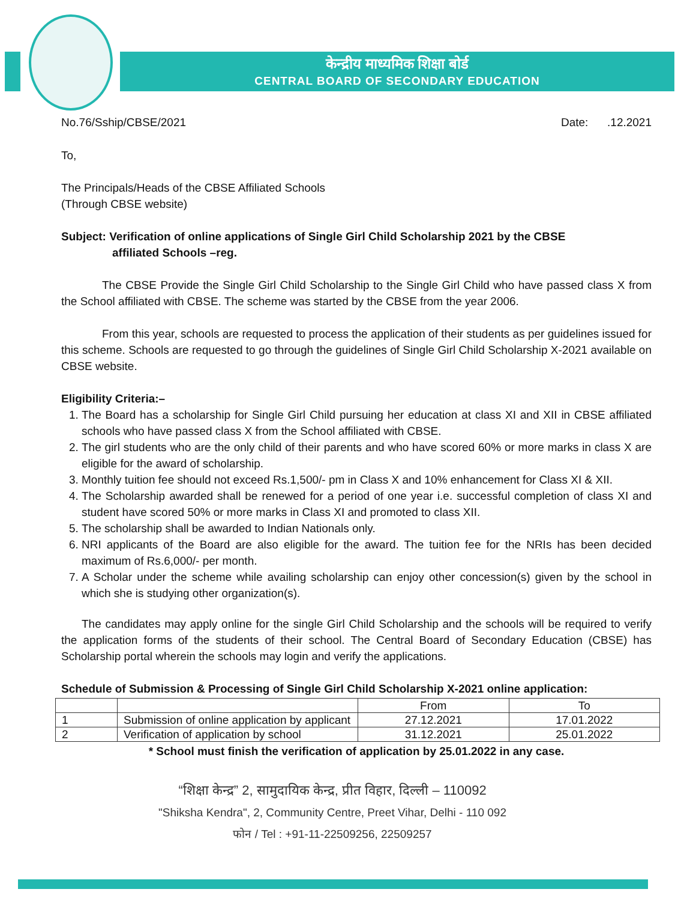केन्द्रीय माध्यमिक शिक्षा बोर्ड
CENTRAL BOARD OF SECONDARY EDUCATION
No.76/Sship/CBSE/2021 Date: .12.2021
To,
The Principals/Heads of the CBSE Affiliated Schools
(Through CBSE website)
Subject: Verification of online applications of Single Girl Child Scholarship 2021 by the CBSE
affiliated Schools –reg.
The CBSE Provide the Single Girl Child Scholarship to the Single Girl Child who have passed class X from the School affiliated with CBSE. The scheme was started by the CBSE from the year 2006.
From this year, schools are requested to process the application of their students as per guidelines issued for this scheme. Schools are requested to go through the guidelines of Single Girl Child Scholarship X-2021 available on CBSE website.
Eligibility Criteria:–
1. The Board has a scholarship for Single Girl Child pursuing her education at class XI and XII in CBSE affiliated schools who have passed class X from the School affiliated with CBSE.
2. The girl students who are the only child of their parents and who have scored 60% or more marks in class X are eligible for the award of scholarship.
3. Monthly tuition fee should not exceed Rs.1,500/- pm in Class X and 10% enhancement for Class XI & XII.
4. The Scholarship awarded shall be renewed for a period of one year i.e. successful completion of class XI and student have scored 50% or more marks in Class XI and promoted to class XII.
5. The scholarship shall be awarded to Indian Nationals only.
6. NRI applicants of the Board are also eligible for the award. The tuition fee for the NRIs has been decided maximum of Rs.6,000/- per month.
7. A Scholar under the scheme while availing scholarship can enjoy other concession(s) given by the school in which she is studying other organization(s).
The candidates may apply online for the single Girl Child Scholarship and the schools will be required to verify the application forms of the students of their school. The Central Board of Secondary Education (CBSE) has Scholarship portal wherein the schools may login and verify the applications.
Schedule of Submission & Processing of Single Girl Child Scholarship X-2021 online application:
| | | From | To |
| --- | --- | --- | --- |
| 1 | Submission of online application by applicant | 27.12.2021 | 17.01.2022 |
| 2 | Verification of application by school | 31.12.2021 | 25.01.2022 |
* School must finish the verification of application by 25.01.2022 in any case.
“शिक्षा केन्द्र” 2, सामुदायिक केन्द्र, प्रीत विहार, दिल्ली – 110092
"Shiksha Kendra", 2, Community Centre, Preet Vihar, Delhi - 110 092
फोन / Tel : +91-11-22509256, 22509257